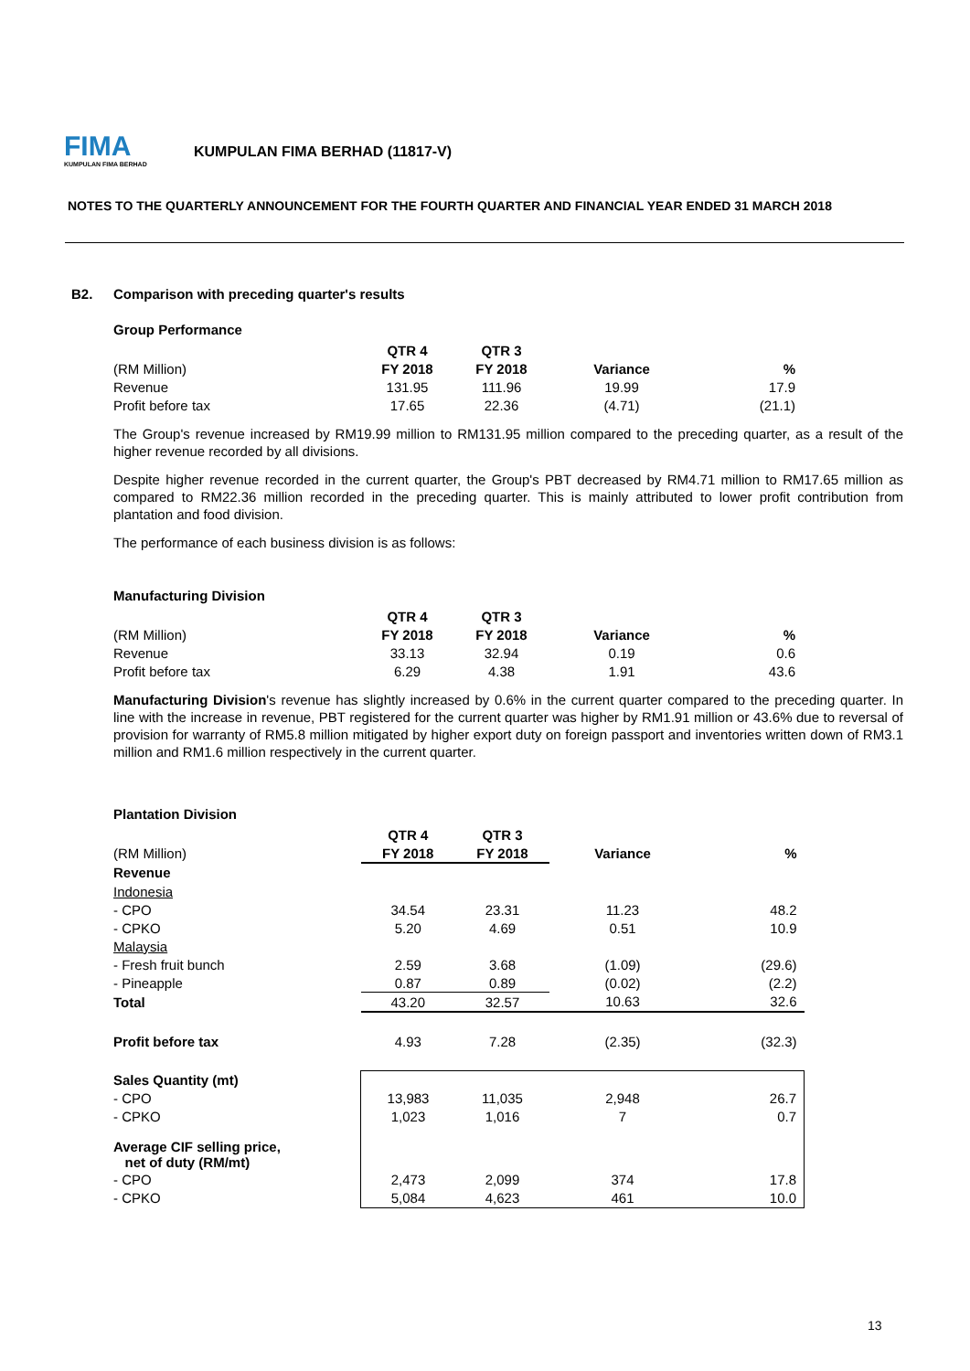FIMA
KUMPULAN FIMA BERHAD
KUMPULAN FIMA BERHAD (11817-V)
NOTES TO THE QUARTERLY ANNOUNCEMENT FOR THE FOURTH QUARTER AND FINANCIAL YEAR ENDED 31 MARCH 2018
B2. Comparison with preceding quarter's results
Group Performance
| | QTR 4 | QTR 3 | | |
| --- | --- | --- | --- | --- |
| (RM Million) | FY 2018 | FY 2018 | Variance | % |
| Revenue | 131.95 | 111.96 | 19.99 | 17.9 |
| Profit before tax | 17.65 | 22.36 | (4.71) | (21.1) |
The Group's revenue increased by RM19.99 million to RM131.95 million compared to the preceding quarter, as a result of the higher revenue recorded by all divisions.
Despite higher revenue recorded in the current quarter, the Group's PBT decreased by RM4.71 million to RM17.65 million as compared to RM22.36 million recorded in the preceding quarter. This is mainly attributed to lower profit contribution from plantation and food division.
The performance of each business division is as follows:
Manufacturing Division
| | QTR 4 | QTR 3 | | |
| --- | --- | --- | --- | --- |
| (RM Million) | FY 2018 | FY 2018 | Variance | % |
| Revenue | 33.13 | 32.94 | 0.19 | 0.6 |
| Profit before tax | 6.29 | 4.38 | 1.91 | 43.6 |
Manufacturing Division's revenue has slightly increased by 0.6% in the current quarter compared to the preceding quarter. In line with the increase in revenue, PBT registered for the current quarter was higher by RM1.91 million or 43.6% due to reversal of provision for warranty of RM5.8 million mitigated by higher export duty on foreign passport and inventories written down of RM3.1 million and RM1.6 million respectively in the current quarter.
Plantation Division
| | QTR 4 | QTR 3 | | |
| --- | --- | --- | --- | --- |
| (RM Million) | FY 2018 | FY 2018 | Variance | % |
| Revenue | | | | |
| Indonesia | | | | |
| - CPO | 34.54 | 23.31 | 11.23 | 48.2 |
| - CPKO | 5.20 | 4.69 | 0.51 | 10.9 |
| Malaysia | | | | |
| - Fresh fruit bunch | 2.59 | 3.68 | (1.09) | (29.6) |
| - Pineapple | 0.87 | 0.89 | (0.02) | (2.2) |
| Total | 43.20 | 32.57 | 10.63 | 32.6 |
| Profit before tax | 4.93 | 7.28 | (2.35) | (32.3) |
| Sales Quantity (mt) | | | | |
| - CPO | 13,983 | 11,035 | 2,948 | 26.7 |
| - CPKO | 1,023 | 1,016 | 7 | 0.7 |
| Average CIF selling price, net of duty (RM/mt) | | | | |
| - CPO | 2,473 | 2,099 | 374 | 17.8 |
| - CPKO | 5,084 | 4,623 | 461 | 10.0 |
13